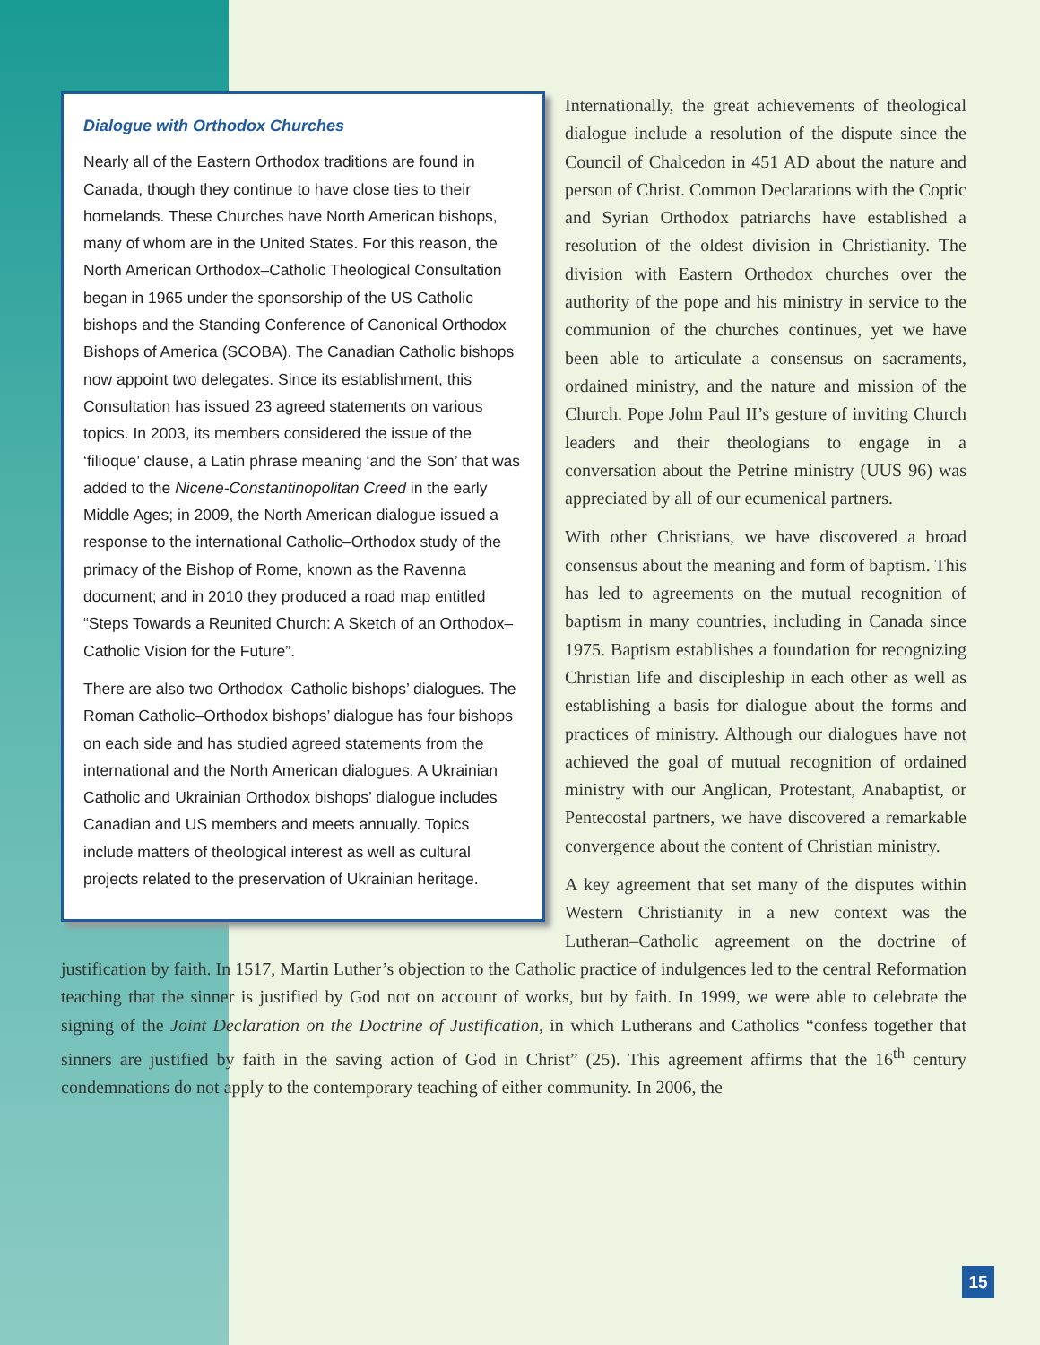Dialogue with Orthodox Churches
Nearly all of the Eastern Orthodox traditions are found in Canada, though they continue to have close ties to their homelands. These Churches have North American bishops, many of whom are in the United States. For this reason, the North American Orthodox–Catholic Theological Consultation began in 1965 under the sponsorship of the US Catholic bishops and the Standing Conference of Canonical Orthodox Bishops of America (SCOBA). The Canadian Catholic bishops now appoint two delegates. Since its establishment, this Consultation has issued 23 agreed statements on various topics. In 2003, its members considered the issue of the ‘filioque’ clause, a Latin phrase meaning ‘and the Son’ that was added to the Nicene-Constantinopolitan Creed in the early Middle Ages; in 2009, the North American dialogue issued a response to the international Catholic–Orthodox study of the primacy of the Bishop of Rome, known as the Ravenna document; and in 2010 they produced a road map entitled “Steps Towards a Reunited Church: A Sketch of an Orthodox–Catholic Vision for the Future”.
There are also two Orthodox–Catholic bishops’ dialogues. The Roman Catholic–Orthodox bishops’ dialogue has four bishops on each side and has studied agreed statements from the international and the North American dialogues. A Ukrainian Catholic and Ukrainian Orthodox bishops’ dialogue includes Canadian and US members and meets annually. Topics include matters of theological interest as well as cultural projects related to the preservation of Ukrainian heritage.
Internationally, the great achievements of theological dialogue include a resolution of the dispute since the Council of Chalcedon in 451 AD about the nature and person of Christ. Common Declarations with the Coptic and Syrian Orthodox patriarchs have established a resolution of the oldest division in Christianity. The division with Eastern Orthodox churches over the authority of the pope and his ministry in service to the communion of the churches continues, yet we have been able to articulate a consensus on sacraments, ordained ministry, and the nature and mission of the Church. Pope John Paul II’s gesture of inviting Church leaders and their theologians to engage in a conversation about the Petrine ministry (UUS 96) was appreciated by all of our ecumenical partners.
With other Christians, we have discovered a broad consensus about the meaning and form of baptism. This has led to agreements on the mutual recognition of baptism in many countries, including in Canada since 1975. Baptism establishes a foundation for recognizing Christian life and discipleship in each other as well as establishing a basis for dialogue about the forms and practices of ministry. Although our dialogues have not achieved the goal of mutual recognition of ordained ministry with our Anglican, Protestant, Anabaptist, or Pentecostal partners, we have discovered a remarkable convergence about the content of Christian ministry.
A key agreement that set many of the disputes within Western Christianity in a new context was the Lutheran–Catholic agreement on the doctrine of justification by faith. In 1517, Martin Luther’s objection to the Catholic practice of indulgences led to the central Reformation teaching that the sinner is justified by God not on account of works, but by faith. In 1999, we were able to celebrate the signing of the Joint Declaration on the Doctrine of Justification, in which Lutherans and Catholics “confess together that sinners are justified by faith in the saving action of God in Christ” (25). This agreement affirms that the 16<sup>th</sup> century condemnations do not apply to the contemporary teaching of either community. In 2006, the
15